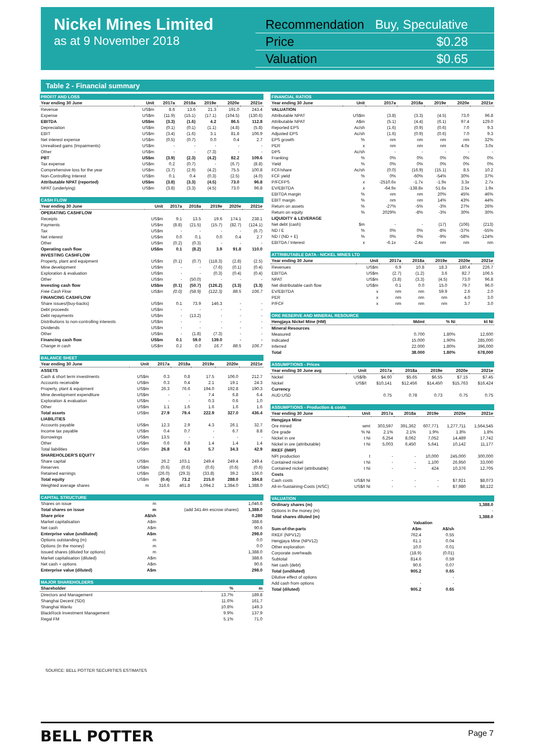Nickel Mines Limited
as at 9 November 2018
Recommendation Buy, Speculative
Price $0.28
Valuation $0.65
Table 2 - Financial summary
| PROFIT AND LOSS | | | | | | |
| --- | --- | --- | --- | --- | --- | --- |
| Year ending 30 June | Unit | 2017a | 2018a | 2019e | 2020e | 2021e |
| Revenue | US$m | 8.6 | 13.6 | 21.3 | 191.0 | 243.4 |
| Expense | US$m | (11.9) | (15.1) | (17.1) | (104.5) | (130.6) |
| EBITDA | US$m | (3.3) | (1.6) | 4.2 | 86.5 | 112.8 |
| Depreciation | US$m | (0.1) | (0.1) | (1.1) | (4.8) | (5.8) |
| EBIT | US$m | (3.4) | (1.6) | 3.1 | 81.8 | 106.9 |
| Net interest expense | US$m | (0.5) | (0.7) | 0.0 | 0.4 | 2.7 |
| Unrealised gains (Impairments) | US$m | - | - | - | - | - |
| Other | US$m | - | - | (7.3) | - | - |
| PBT | US$m | (3.9) | (2.3) | (4.2) | 82.2 | 109.6 |
| Tax expense | US$m | 0.2 | (0.7) | - | (6.7) | (8.8) |
| Comprehensive loss for the year | US$m | (3.7) | (2.9) | (4.2) | 75.5 | 100.8 |
| Non-Controlling Interest | US$m | 0.1 | 0.4 | (0.3) | (2.5) | (4.0) |
| Attributable NPAT (reported) | US$m | (3.8) | (3.3) | (4.5) | 73.0 | 96.8 |
| NPAT (underlying) | US$m | (3.8) | (3.3) | (4.5) | 73.0 | 96.8 |
| CASH FLOW | | | | | | |
| --- | --- | --- | --- | --- | --- | --- |
| Year ending 30 June | Unit | 2017a | 2018a | 2019e | 2020e | 2021e |
| OPERATING CASHFLOW | | | | | | |
| Receipts | US$m | 9.1 | 13.5 | 19.6 | 174.1 | 238.1 |
| Payments | US$m | (8.8) | (21.5) | (15.7) | (82.7) | (124.1) |
| Tax | US$m | - | - | - | - | (6.7) |
| Net interest | US$m | 0.0 | 0.1 | 0.0 | 0.4 | 2.7 |
| Other | US$m | (0.2) | (0.3) | - | - | - |
| Operating cash flow | US$m | 0.1 | (8.2) | 3.9 | 91.8 | 110.0 |
| INVESTING CASHFLOW | | | | | | |
| Property, plant and equipment | US$m | (0.1) | (0.7) | (118.3) | (2.8) | (2.5) |
| Mine development | US$m | - | - | (7.6) | (0.1) | (0.4) |
| Exploration & evaluation | US$m | - | - | (0.3) | (0.4) | (0.4) |
| Other | US$m | - | (50.0) | - | - | - |
| Investing cash flow | US$m | (0.1) | (50.7) | (126.2) | (3.3) | (3.3) |
| Free Cash Flow | US$m | (0.0) | (58.9) | (122.3) | 88.5 | 106.7 |
| FINANCING CASHFLOW | | | | | | |
| Share issues/(buy-backs) | US$m | 0.1 | 73.9 | 146.3 | - | - |
| Debt proceeds | US$m | - | - | - | - | - |
| Debt repayments | US$m | - | (13.2) | - | - | - |
| Distributions to non-controlling interests | US$m | - | - | - | - | - |
| Dividends | US$m | - | - | - | - | - |
| Other | US$m | - | (1.8) | (7.3) | - | - |
| Financing cash flow | US$m | 0.1 | 59.0 | 139.0 | - | - |
| Change in cash | US$m | 0.1 | 0.0 | 16.7 | 88.5 | 106.7 |
| BALANCE SHEET | | | | | | |
| --- | --- | --- | --- | --- | --- | --- |
| Year ending 30 June | Unit | 2017a | 2018a | 2019e | 2020e | 2021e |
| ASSETS | | | | | | |
| Cash & short term investments | US$m | 0.3 | 0.8 | 17.5 | 106.0 | 212.7 |
| Accounts receivable | US$m | 0.3 | 0.4 | 2.1 | 19.1 | 24.3 |
| Property, plant & equipment | US$m | 26.3 | 76.6 | 194.0 | 192.8 | 190.3 |
| Mine development expenditure | US$m | - | - | 7.4 | 6.8 | 6.4 |
| Exploration & evaluation | US$m | - | - | 0.3 | 0.6 | 1.0 |
| Other | US$m | 1.1 | 1.6 | 1.6 | 1.6 | 1.6 |
| Total assets | US$m | 27.9 | 79.4 | 222.9 | 327.0 | 436.4 |
| LIABILITIES | | | | | | |
| Accounts payable | US$m | 12.3 | 2.9 | 4.3 | 26.1 | 32.7 |
| Income tax payable | US$m | 0.4 | 0.7 | - | 6.7 | 8.8 |
| Borrowings | US$m | 13.5 | - | - | - | - |
| Other | US$m | 0.6 | 0.8 | 1.4 | 1.4 | 1.4 |
| Total liabilities | US$m | 26.8 | 4.3 | 5.7 | 34.3 | 42.9 |
| SHAREHOLDER'S EQUITY | | | | | | |
| Share capital | US$m | 26.2 | 103.1 | 249.4 | 249.4 | 249.4 |
| Reserves | US$m | (0.6) | (0.6) | (0.6) | (0.6) | (0.6) |
| Retained earnings | US$m | (26.0) | (29.3) | (33.8) | 39.2 | 136.0 |
| Total equity | US$m | (0.4) | 73.2 | 215.0 | 288.0 | 384.8 |
| Weighted average shares | m | 316.6 | 461.8 | 1,094.2 | 1,384.0 | 1,388.0 |
| CAPITAL STRUCTURE | | | |
| --- | --- | --- | --- |
| Shares on issue | m | | 1,046.6 |
| Total shares on issue | m | (add 341.4m escrow shares) | 1,388.0 |
| Share price | A$/sh | | 0.280 |
| Market capitalisation | A$m | | 388.6 |
| Net cash | A$m | | 90.6 |
| Enterprise value (undiluted) | A$m | | 298.0 |
| Options outstanding (m) | m | | 0.0 |
| Options (in the money) | m | | 0.0 |
| Issued shares (diluted for options) | m | | 1,388.0 |
| Market capitalisation (diluted) | A$m | | 388.6 |
| Net cash + options | A$m | | 90.6 |
| Enterprise value (diluted) | A$m | | 298.0 |
| MAJOR SHAREHOLDERS | | |
| --- | --- | --- |
| Shareholder | % | m |
| Directors and Management | 13.7% | 189.8 |
| Shanghai Decent (SDI) | 11.6% | 161.7 |
| Shanghai Wanlu | 10.8% | 149.3 |
| BlackRock Investment Management | 9.9% | 137.9 |
| Regal FM | 5.1% | 71.0 |
| FINANCIAL RATIOS | | | | | | |
| --- | --- | --- | --- | --- | --- | --- |
| Year ending 30 June | Unit | 2017a | 2018a | 2019e | 2020e | 2021e |
| VALUATION | | | | | | |
| Attributable NPAT | US$m | (3.8) | (3.3) | (4.5) | 73.0 | 96.8 |
| Attributable NPAT | A$m | (5.1) | (4.4) | (6.1) | 97.4 | 129.0 |
| Reported EPS | Ac/sh | (1.6) | (0.9) | (0.6) | 7.0 | 9.3 |
| Adjusted EPS | Ac/sh | (1.6) | (0.9) | (0.6) | 7.0 | 9.3 |
| EPS growth | % | nm | nm | nm | nm | 32% |
| PER | x | nm | nm | nm | 4.0x | 3.0x |
| DPS | Ac/sh | - | - | - | - | - |
| Franking | % | 0% | 0% | 0% | 0% | 0% |
| Yield | % | 0% | 0% | 0% | 0% | 0% |
| FCF/share | Ac/sh | (0.0) | (16.9) | (15.1) | 8.5 | 10.2 |
| FCF yield | % | 0% | -60% | -54% | 30% | 37% |
| P/FCFPS | x | -2510.6x | -1.7x | -1.9x | 3.3x | 2.7x |
| EV/EBITDA | x | -64.9x | -138.8x | 51.6x | 2.5x | 1.9x |
| EBITDA margin | % | nm | nm | 20% | 45% | 46% |
| EBIT margin | % | nm | nm | 14% | 43% | 44% |
| Return on assets | % | -27% | -5% | -3% | 27% | 26% |
| Return on equity | % | 2029% | -8% | -3% | 30% | 30% |
| LIQUIDITY & LEVERAGE | | | | | | |
| Net debt (cash) | $m | - | - | (17) | (106) | (213) |
| ND / E | % | 0% | 0% | -8% | -37% | -55% |
| ND / (ND + E) | % | 0% | 0% | -9% | -58% | -124% |
| EBITDA / Interest | x | -6.1x | -2.4x | nm | nm | nm |
| ATTRIBUTABLE DATA - NICKEL MINES LTD | | | | | | |
| --- | --- | --- | --- | --- | --- | --- |
| Year ending 30 June | Unit | 2017a | 2018a | 2019e | 2020e | 2021e |
| Revenues | US$m | 6.9 | 10.8 | 18.3 | 180.4 | 226.7 |
| EBITDA | US$m | (2.7) | (1.2) | 3.6 | 82.7 | 106.5 |
| NPAT | US$m | (3.8) | (3.3) | (4.5) | 73.0 | 96.8 |
| Net distributable cash flow | US$m | 0.1 | 0.0 | 15.0 | 79.7 | 96.0 |
| EV/EBITDA | x | nm | nm | 59.9 | 2.6 | 2.0 |
| PER | x | nm | nm | nm | 4.0 | 3.0 |
| P/FCF | x | nm | nm | nm | 3.7 | 3.0 |
| ORE RESERVE AND MINERAL RESOURCE | | | |
| --- | --- | --- | --- |
| Hengjaya Nickel Mine (HM) | Mdmt | % Ni | kt Ni |
| Mineral Resources | | | |
| Measured | 0.700 | 1.80% | 12,600 |
| Indicated | 15.000 | 1.90% | 285,000 |
| Inferred | 22.000 | 1.80% | 396,000 |
| Total | 38.000 | 1.80% | 678,000 |
| ASSUMPTIONS - Prices | | | | | | |
| --- | --- | --- | --- | --- | --- | --- |
| Year ending 30 June avg | Unit | 2017a | 2018a | 2019e | 2020e | 2021e |
| Nickel | US$/lb | $4.60 | $5.65 | $6.55 | $7.15 | $7.45 |
| Nickel | US$/t | $10,141 | $12,456 | $14,450 | $15,763 | $16,424 |
| Currency | | | | | | |
| AUD:USD | | 0.75 | 0.78 | 0.73 | 0.75 | 0.75 |
| ASSUMPTIONS - Production & costs | | | | | | |
| --- | --- | --- | --- | --- | --- | --- |
| Year ending 30 June | Unit | 2017a | 2018a | 2019e | 2020e | 2021e |
| Hengjaya Mine | | | | | | |
| Ore mined | wmt | 303,597 | 391,362 | 607,771 | 1,277,711 | 1,564,545 |
| Ore grade | % Ni | 2.1% | 2.1% | 1.9% | 1.8% | 1.8% |
| Nickel in ore | t Ni | 6,254 | 8,062 | 7,052 | 14,489 | 17,742 |
| Nickel in ore (attributable) | t Ni | 5,003 | 6,450 | 5,641 | 10,142 | 11,177 |
| RKEF (IMIP) | | | | | | |
| NPI production | t | - | - | 10,000 | 245,000 | 300,000 |
| Contained nickel | t Ni | - | - | 1,100 | 26,950 | 33,000 |
| Contained nickel (attributable) | t Ni | - | - | 424 | 10,376 | 12,705 |
| Costs | | | | | | |
| Cash costs | US$/t Ni | - | - | - | $7,921 | $8,073 |
| All-in-Sustaining-Costs (AISC) | US$/t Ni | - | - | - | $7,980 | $8,122 |
| VALUATION | | | |
| --- | --- | --- | --- |
| Ordinary shares (m) | | | 1,388.0 |
| Options in the money (m) | | | - |
| Total shares diluted (m) | | | 1,388.0 |
| | Valuation | | |
| Sum-of-the-parts | A$m | A$/sh | |
| RKEF (NPV12) | 762.4 | 0.55 | |
| Hengjaya Mine (NPV12) | 61.1 | 0.04 | |
| Other exploration | 10.0 | 0.01 | |
| Corporate overheads | (18.9) | (0.01) | |
| Subtotal | 814.6 | 0.59 | |
| Net cash (debt) | 90.6 | 0.07 | |
| Total (undiluted) | 905.2 | 0.65 | |
| Dilutive effect of options | | - | |
| Add cash from options | - | - | |
| Total (diluted) | 905.2 | 0.65 | |
SOURCE: BELL POTTER SECURITIES ESTIMATES
BELL POTTER Page 7